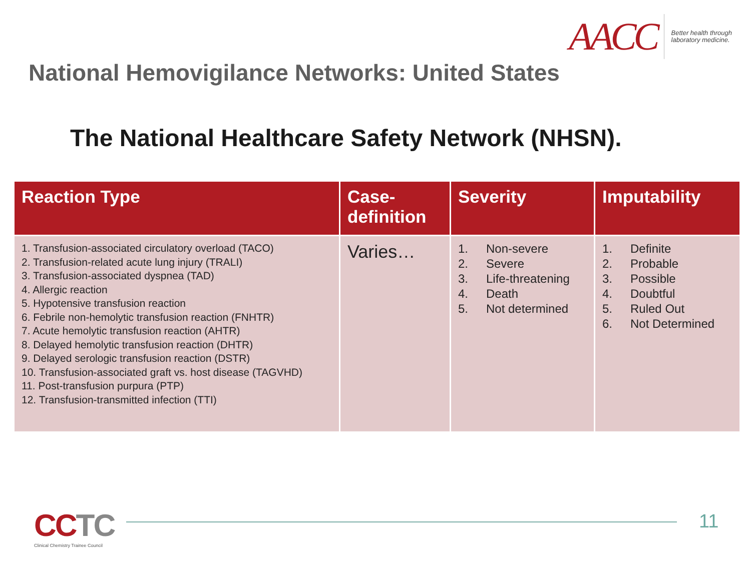AACC
Better health through
laboratory medicine.
National Hemovigilance Networks: United States
The National Healthcare Safety Network (NHSN).
| Reaction Type | Case- definition | Severity | Imputability |
| --- | --- | --- | --- |
| 1. Transfusion-associated circulatory overload (TACO) 2. Transfusion-related acute lung injury (TRALI) 3. Transfusion-associated dyspnea (TAD) 4. Allergic reaction 5. Hypotensive transfusion reaction 6. Febrile non-hemolytic transfusion reaction (FNHTR) 7. Acute hemolytic transfusion reaction (AHTR) 8. Delayed hemolytic transfusion reaction (DHTR) 9. Delayed serologic transfusion reaction (DSTR) 10. Transfusion-associated graft vs. host disease (TAGVHD) 11. Post-transfusion purpura (PTP) 12. Transfusion-transmitted infection (TTI) | Varies… | 1. Non-severe 2. Severe 3. Life-threatening 4. Death 5. Not determined | 1. Definite 2. Probable 3. Possible 4. Doubtful 5. Ruled Out 6. Not Determined |
CCTC
Clinical Chemistry Trainee Council
11